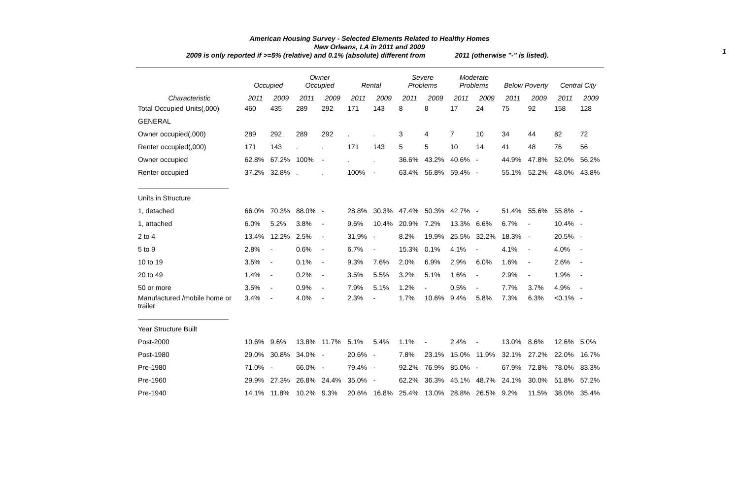1
American Housing Survey - Selected Elements Related to Healthy Homes
New Orleans, LA in 2011 and 2009
2009 is only reported if >=5% (relative) and 0.1% (absolute) different from 2011 (otherwise "-" is listed).
| | Occupied | | Owner Occupied | | Rental | | Severe Problems | | Moderate Problems | | Below Poverty | | Central City | |
| --- | --- | --- | --- | --- | --- | --- | --- | --- | --- | --- | --- | --- | --- | --- |
| Characteristic | 2011 | 2009 | 2011 | 2009 | 2011 | 2009 | 2011 | 2009 | 2011 | 2009 | 2011 | 2009 | 2011 | 2009 |
| Total Occupied Units(,000) | 460 | 435 | 289 | 292 | 171 | 143 | 8 | 8 | 17 | 24 | 75 | 92 | 158 | 128 |
| GENERAL | | | | | | | | | | | | | | |
| Owner occupied(,000) | 289 | 292 | 289 | 292 | . | . | 3 | 4 | 7 | 10 | 34 | 44 | 82 | 72 |
| Renter occupied(,000) | 171 | 143 | . | . | 171 | 143 | 5 | 5 | 10 | 14 | 41 | 48 | 76 | 56 |
| Owner occupied | 62.8% | 67.2% | 100% | - | . | . | 36.6% | 43.2% | 40.6% | - | 44.9% | 47.8% | 52.0% | 56.2% |
| Renter occupied | 37.2% | 32.8% | . | . | 100% | - | 63.4% | 56.8% | 59.4% | - | 55.1% | 52.2% | 48.0% | 43.8% |
| Units in Structure | | | | | | | | | | | | | | |
| 1, detached | 66.0% | 70.3% | 88.0% | - | 28.8% | 30.3% | 47.4% | 50.3% | 42.7% | - | 51.4% | 55.6% | 55.8% | - |
| 1, attached | 6.0% | 5.2% | 3.8% | - | 9.6% | 10.4% | 20.9% | 7.2% | 13.3% | 6.6% | 6.7% | - | 10.4% | - |
| 2 to 4 | 13.4% | 12.2% | 2.5% | - | 31.9% | - | 8.2% | 19.9% | 25.5% | 32.2% | 18.3% | - | 20.5% | - |
| 5 to 9 | 2.8% | - | 0.6% | - | 6.7% | - | 15.3% | 0.1% | 4.1% | - | 4.1% | - | 4.0% | - |
| 10 to 19 | 3.5% | - | 0.1% | - | 9.3% | 7.6% | 2.0% | 6.9% | 2.9% | 6.0% | 1.6% | - | 2.6% | - |
| 20 to 49 | 1.4% | - | 0.2% | - | 3.5% | 5.5% | 3.2% | 5.1% | 1.6% | - | 2.9% | - | 1.9% | - |
| 50 or more | 3.5% | - | 0.9% | - | 7.9% | 5.1% | 1.2% | - | 0.5% | - | 7.7% | 3.7% | 4.9% | - |
| Manufactured /mobile home or trailer | 3.4% | - | 4.0% | - | 2.3% | - | 1.7% | 10.6% | 9.4% | 5.8% | 7.3% | 6.3% | <0.1% | - |
| Year Structure Built | | | | | | | | | | | | | | |
| Post-2000 | 10.6% | 9.6% | 13.8% | 11.7% | 5.1% | 5.4% | 1.1% | - | 2.4% | - | 13.0% | 8.6% | 12.6% | 5.0% |
| Post-1980 | 29.0% | 30.8% | 34.0% | - | 20.6% | - | 7.8% | 23.1% | 15.0% | 11.9% | 32.1% | 27.2% | 22.0% | 16.7% |
| Pre-1980 | 71.0% | - | 66.0% | - | 79.4% | - | 92.2% | 76.9% | 85.0% | - | 67.9% | 72.8% | 78.0% | 83.3% |
| Pre-1960 | 29.9% | 27.3% | 26.8% | 24.4% | 35.0% | - | 62.2% | 36.3% | 45.1% | 48.7% | 24.1% | 30.0% | 51.8% | 57.2% |
| Pre-1940 | 14.1% | 11.8% | 10.2% | 9.3% | 20.6% | 16.8% | 25.4% | 13.0% | 28.8% | 26.5% | 9.2% | 11.5% | 38.0% | 35.4% |